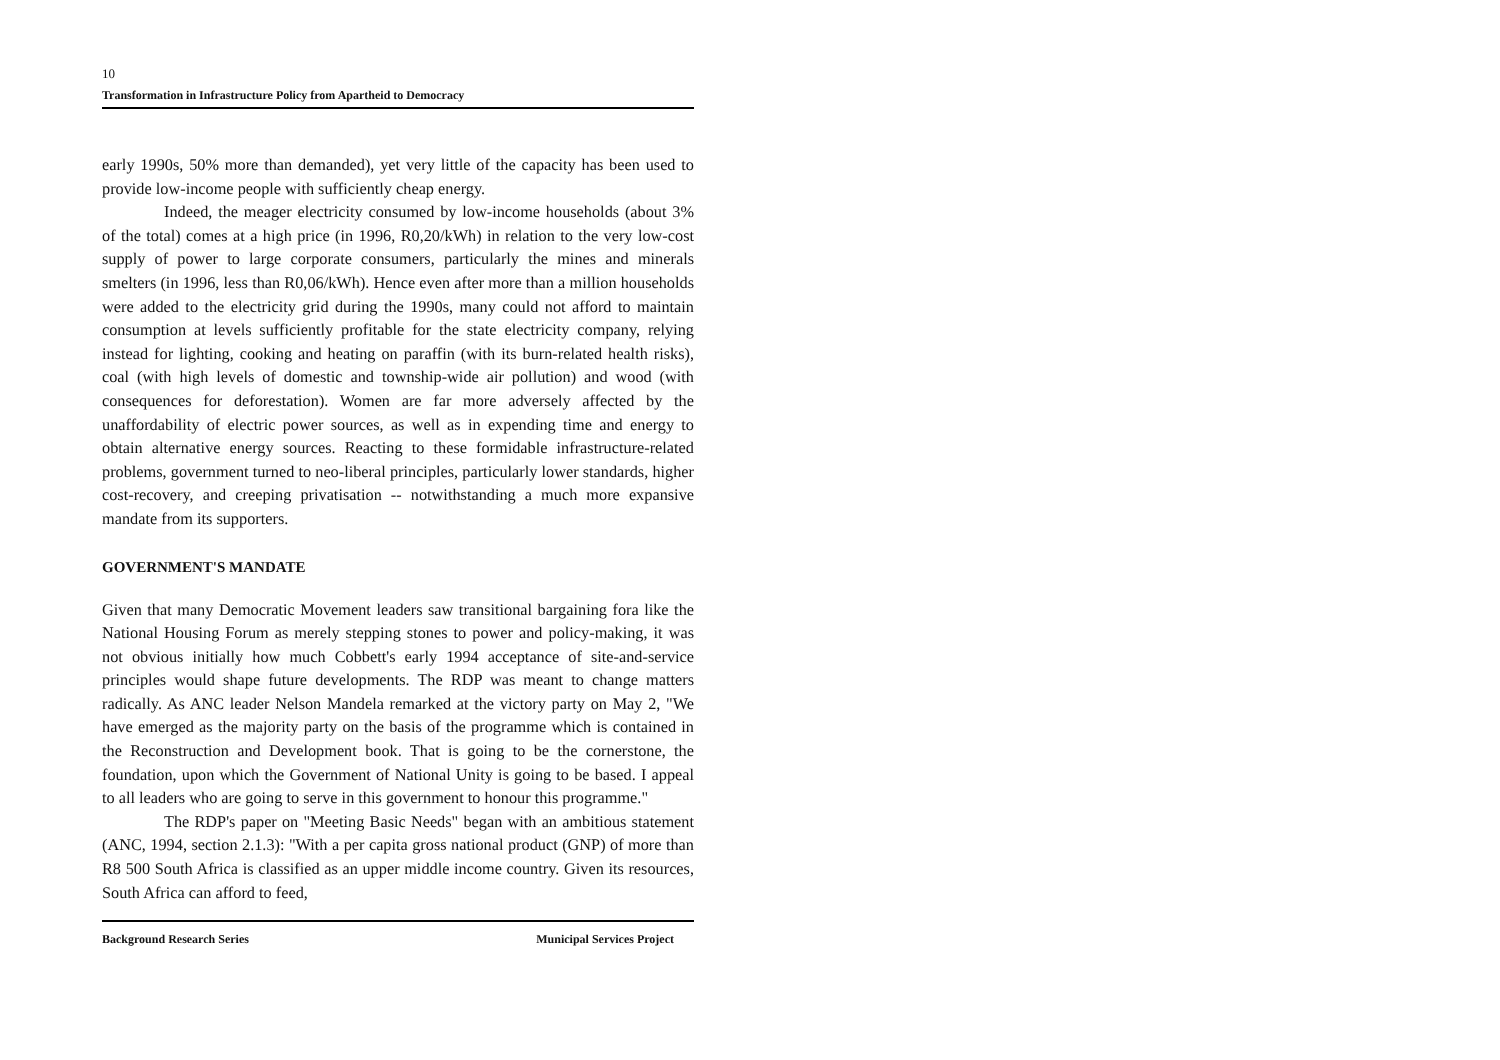10
Transformation in Infrastructure Policy from Apartheid to Democracy
early 1990s, 50% more than demanded), yet very little of the capacity has been used to provide low-income people with sufficiently cheap energy.
Indeed, the meager electricity consumed by low-income households (about 3% of the total) comes at a high price (in 1996, R0,20/kWh) in relation to the very low-cost supply of power to large corporate consumers, particularly the mines and minerals smelters (in 1996, less than R0,06/kWh). Hence even after more than a million households were added to the electricity grid during the 1990s, many could not afford to maintain consumption at levels sufficiently profitable for the state electricity company, relying instead for lighting, cooking and heating on paraffin (with its burn-related health risks), coal (with high levels of domestic and township-wide air pollution) and wood (with consequences for deforestation). Women are far more adversely affected by the unaffordability of electric power sources, as well as in expending time and energy to obtain alternative energy sources. Reacting to these formidable infrastructure-related problems, government turned to neo-liberal principles, particularly lower standards, higher cost-recovery, and creeping privatisation -- notwithstanding a much more expansive mandate from its supporters.
GOVERNMENT'S MANDATE
Given that many Democratic Movement leaders saw transitional bargaining fora like the National Housing Forum as merely stepping stones to power and policy-making, it was not obvious initially how much Cobbett's early 1994 acceptance of site-and-service principles would shape future developments. The RDP was meant to change matters radically. As ANC leader Nelson Mandela remarked at the victory party on May 2, "We have emerged as the majority party on the basis of the programme which is contained in the Reconstruction and Development book. That is going to be the cornerstone, the foundation, upon which the Government of National Unity is going to be based. I appeal to all leaders who are going to serve in this government to honour this programme."
The RDP's paper on "Meeting Basic Needs" began with an ambitious statement (ANC, 1994, section 2.1.3): "With a per capita gross national product (GNP) of more than R8 500 South Africa is classified as an upper middle income country. Given its resources, South Africa can afford to feed,
Background Research Series Municipal Services Project